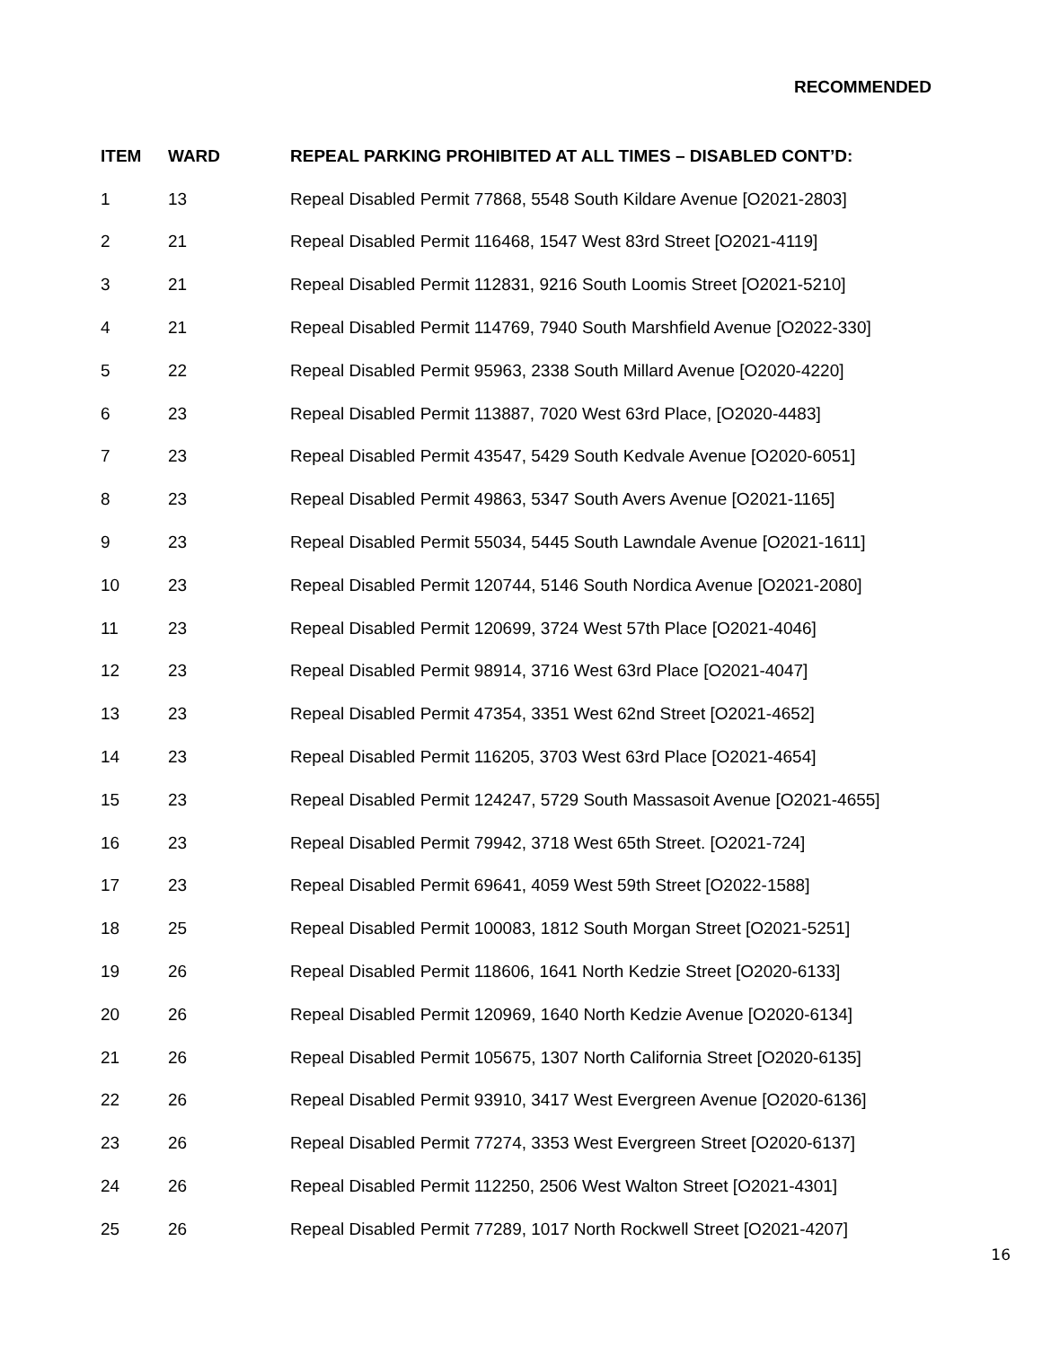RECOMMENDED
| ITEM | WARD | REPEAL PARKING PROHIBITED AT ALL TIMES – DISABLED CONT’D: |
| --- | --- | --- |
| 1 | 13 | Repeal Disabled Permit 77868, 5548 South Kildare Avenue [O2021-2803] |
| 2 | 21 | Repeal Disabled Permit 116468, 1547 West 83rd Street [O2021-4119] |
| 3 | 21 | Repeal Disabled Permit 112831, 9216 South Loomis Street [O2021-5210] |
| 4 | 21 | Repeal Disabled Permit 114769, 7940 South Marshfield Avenue [O2022-330] |
| 5 | 22 | Repeal Disabled Permit 95963, 2338 South Millard Avenue [O2020-4220] |
| 6 | 23 | Repeal Disabled Permit 113887, 7020 West 63rd Place, [O2020-4483] |
| 7 | 23 | Repeal Disabled Permit 43547, 5429 South Kedvale Avenue [O2020-6051] |
| 8 | 23 | Repeal Disabled Permit 49863, 5347 South Avers Avenue [O2021-1165] |
| 9 | 23 | Repeal Disabled Permit 55034, 5445 South Lawndale Avenue [O2021-1611] |
| 10 | 23 | Repeal Disabled Permit 120744, 5146 South Nordica Avenue [O2021-2080] |
| 11 | 23 | Repeal Disabled Permit 120699, 3724 West 57th Place [O2021-4046] |
| 12 | 23 | Repeal Disabled Permit 98914, 3716 West 63rd Place [O2021-4047] |
| 13 | 23 | Repeal Disabled Permit 47354, 3351 West 62nd Street [O2021-4652] |
| 14 | 23 | Repeal Disabled Permit 116205, 3703 West 63rd Place [O2021-4654] |
| 15 | 23 | Repeal Disabled Permit 124247, 5729 South Massasoit Avenue [O2021-4655] |
| 16 | 23 | Repeal Disabled Permit 79942, 3718 West 65th Street. [O2021-724] |
| 17 | 23 | Repeal Disabled Permit 69641, 4059 West 59th Street [O2022-1588] |
| 18 | 25 | Repeal Disabled Permit 100083, 1812 South Morgan Street [O2021-5251] |
| 19 | 26 | Repeal Disabled Permit 118606, 1641 North Kedzie Street [O2020-6133] |
| 20 | 26 | Repeal Disabled Permit 120969, 1640 North Kedzie Avenue [O2020-6134] |
| 21 | 26 | Repeal Disabled Permit 105675, 1307 North California Street [O2020-6135] |
| 22 | 26 | Repeal Disabled Permit 93910, 3417 West Evergreen Avenue [O2020-6136] |
| 23 | 26 | Repeal Disabled Permit 77274, 3353 West Evergreen Street [O2020-6137] |
| 24 | 26 | Repeal Disabled Permit 112250, 2506 West Walton Street [O2021-4301] |
| 25 | 26 | Repeal Disabled Permit 77289, 1017 North Rockwell Street [O2021-4207] |
16